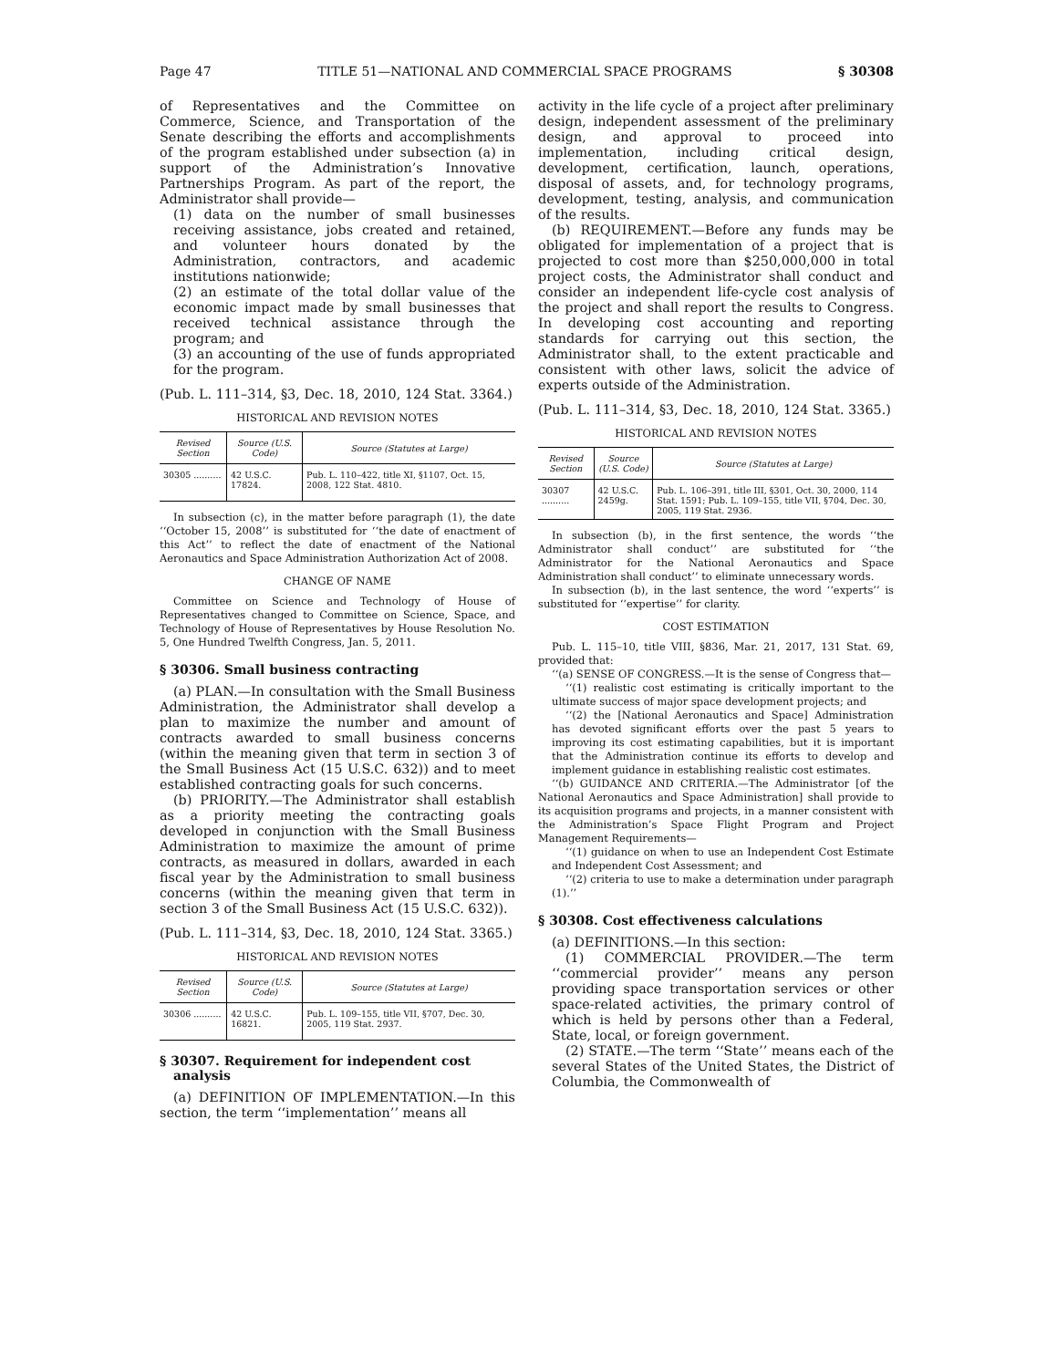Page 47 TITLE 51—NATIONAL AND COMMERCIAL SPACE PROGRAMS § 30308
of Representatives and the Committee on Commerce, Science, and Transportation of the Senate describing the efforts and accomplishments of the program established under subsection (a) in support of the Administration’s Innovative Partnerships Program. As part of the report, the Administrator shall provide—
(1) data on the number of small businesses receiving assistance, jobs created and retained, and volunteer hours donated by the Administration, contractors, and academic institutions nationwide;
(2) an estimate of the total dollar value of the economic impact made by small businesses that received technical assistance through the program; and
(3) an accounting of the use of funds appropriated for the program.
(Pub. L. 111–314, §3, Dec. 18, 2010, 124 Stat. 3364.)
HISTORICAL AND REVISION NOTES
| Revised Section | Source (U.S. Code) | Source (Statutes at Large) |
| --- | --- | --- |
| 30305 .......... | 42 U.S.C. 17824. | Pub. L. 110–422, title XI, §1107, Oct. 15, 2008, 122 Stat. 4810. |
In subsection (c), in the matter before paragraph (1), the date ‘‘October 15, 2008’’ is substituted for ‘‘the date of enactment of this Act’’ to reflect the date of enactment of the National Aeronautics and Space Administration Authorization Act of 2008.
CHANGE OF NAME
Committee on Science and Technology of House of Representatives changed to Committee on Science, Space, and Technology of House of Representatives by House Resolution No. 5, One Hundred Twelfth Congress, Jan. 5, 2011.
§ 30306. Small business contracting
(a) PLAN.—In consultation with the Small Business Administration, the Administrator shall develop a plan to maximize the number and amount of contracts awarded to small business concerns (within the meaning given that term in section 3 of the Small Business Act (15 U.S.C. 632)) and to meet established contracting goals for such concerns.
(b) PRIORITY.—The Administrator shall establish as a priority meeting the contracting goals developed in conjunction with the Small Business Administration to maximize the amount of prime contracts, as measured in dollars, awarded in each fiscal year by the Administration to small business concerns (within the meaning given that term in section 3 of the Small Business Act (15 U.S.C. 632)).
(Pub. L. 111–314, §3, Dec. 18, 2010, 124 Stat. 3365.)
HISTORICAL AND REVISION NOTES
| Revised Section | Source (U.S. Code) | Source (Statutes at Large) |
| --- | --- | --- |
| 30306 .......... | 42 U.S.C. 16821. | Pub. L. 109–155, title VII, §707, Dec. 30, 2005, 119 Stat. 2937. |
§ 30307. Requirement for independent cost analysis
(a) DEFINITION OF IMPLEMENTATION.—In this section, the term ‘‘implementation’’ means all
activity in the life cycle of a project after preliminary design, independent assessment of the preliminary design, and approval to proceed into implementation, including critical design, development, certification, launch, operations, disposal of assets, and, for technology programs, development, testing, analysis, and communication of the results.
(b) REQUIREMENT.—Before any funds may be obligated for implementation of a project that is projected to cost more than $250,000,000 in total project costs, the Administrator shall conduct and consider an independent life-cycle cost analysis of the project and shall report the results to Congress. In developing cost accounting and reporting standards for carrying out this section, the Administrator shall, to the extent practicable and consistent with other laws, solicit the advice of experts outside of the Administration.
(Pub. L. 111–314, §3, Dec. 18, 2010, 124 Stat. 3365.)
HISTORICAL AND REVISION NOTES
| Revised Section | Source (U.S. Code) | Source (Statutes at Large) |
| --- | --- | --- |
| 30307 .......... | 42 U.S.C. 2459g. | Pub. L. 106–391, title III, §301, Oct. 30, 2000, 114 Stat. 1591; Pub. L. 109–155, title VII, §704, Dec. 30, 2005, 119 Stat. 2936. |
In subsection (b), in the first sentence, the words ‘‘the Administrator shall conduct’’ are substituted for ‘‘the Administrator for the National Aeronautics and Space Administration shall conduct’’ to eliminate unnecessary words.
In subsection (b), in the last sentence, the word ‘‘experts’’ is substituted for ‘‘expertise’’ for clarity.
COST ESTIMATION
Pub. L. 115–10, title VIII, §836, Mar. 21, 2017, 131 Stat. 69, provided that:
‘‘(a) SENSE OF CONGRESS.—It is the sense of Congress that—
‘‘(1) realistic cost estimating is critically important to the ultimate success of major space development projects; and
‘‘(2) the [National Aeronautics and Space] Administration has devoted significant efforts over the past 5 years to improving its cost estimating capabilities, but it is important that the Administration continue its efforts to develop and implement guidance in establishing realistic cost estimates.
‘‘(b) GUIDANCE AND CRITERIA.—The Administrator [of the National Aeronautics and Space Administration] shall provide to its acquisition programs and projects, in a manner consistent with the Administration’s Space Flight Program and Project Management Requirements—
‘‘(1) guidance on when to use an Independent Cost Estimate and Independent Cost Assessment; and
‘‘(2) criteria to use to make a determination under paragraph (1).’’
§ 30308. Cost effectiveness calculations
(a) DEFINITIONS.—In this section:
(1) COMMERCIAL PROVIDER.—The term ‘‘commercial provider’’ means any person providing space transportation services or other space-related activities, the primary control of which is held by persons other than a Federal, State, local, or foreign government.
(2) STATE.—The term ‘‘State’’ means each of the several States of the United States, the District of Columbia, the Commonwealth of